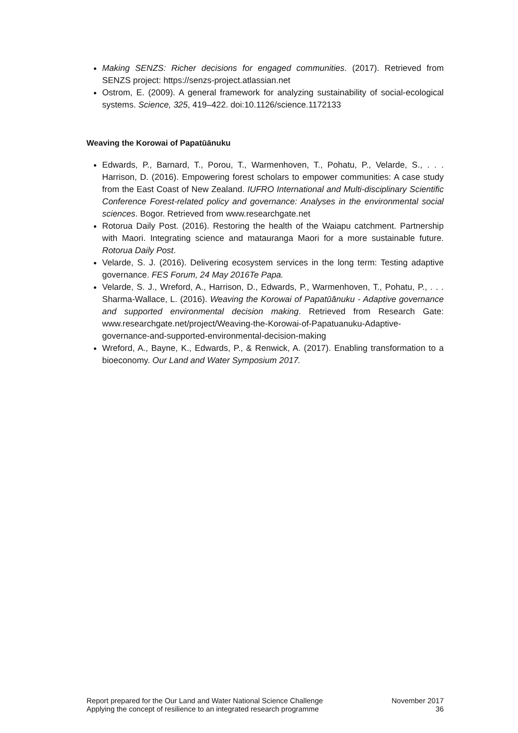Making SENZS: Richer decisions for engaged communities. (2017). Retrieved from SENZS project: https://senzs-project.atlassian.net
Ostrom, E. (2009). A general framework for analyzing sustainability of social-ecological systems. Science, 325, 419–422. doi:10.1126/science.1172133
Weaving the Korowai of Papatūānuku
Edwards, P., Barnard, T., Porou, T., Warmenhoven, T., Pohatu, P., Velarde, S., . . . Harrison, D. (2016). Empowering forest scholars to empower communities: A case study from the East Coast of New Zealand. IUFRO International and Multi-disciplinary Scientific Conference Forest-related policy and governance: Analyses in the environmental social sciences. Bogor. Retrieved from www.researchgate.net
Rotorua Daily Post. (2016). Restoring the health of the Waiapu catchment. Partnership with Maori. Integrating science and matauranga Maori for a more sustainable future. Rotorua Daily Post.
Velarde, S. J. (2016). Delivering ecosystem services in the long term: Testing adaptive governance. FES Forum, 24 May 2016Te Papa.
Velarde, S. J., Wreford, A., Harrison, D., Edwards, P., Warmenhoven, T., Pohatu, P., . . . Sharma-Wallace, L. (2016). Weaving the Korowai of Papatūānuku - Adaptive governance and supported environmental decision making. Retrieved from Research Gate: www.researchgate.net/project/Weaving-the-Korowai-of-Papatuanuku-Adaptive-governance-and-supported-environmental-decision-making
Wreford, A., Bayne, K., Edwards, P., & Renwick, A. (2017). Enabling transformation to a bioeconomy. Our Land and Water Symposium 2017.
Report prepared for the Our Land and Water National Science Challenge
Applying the concept of resilience to an integrated research programme
November 2017
36